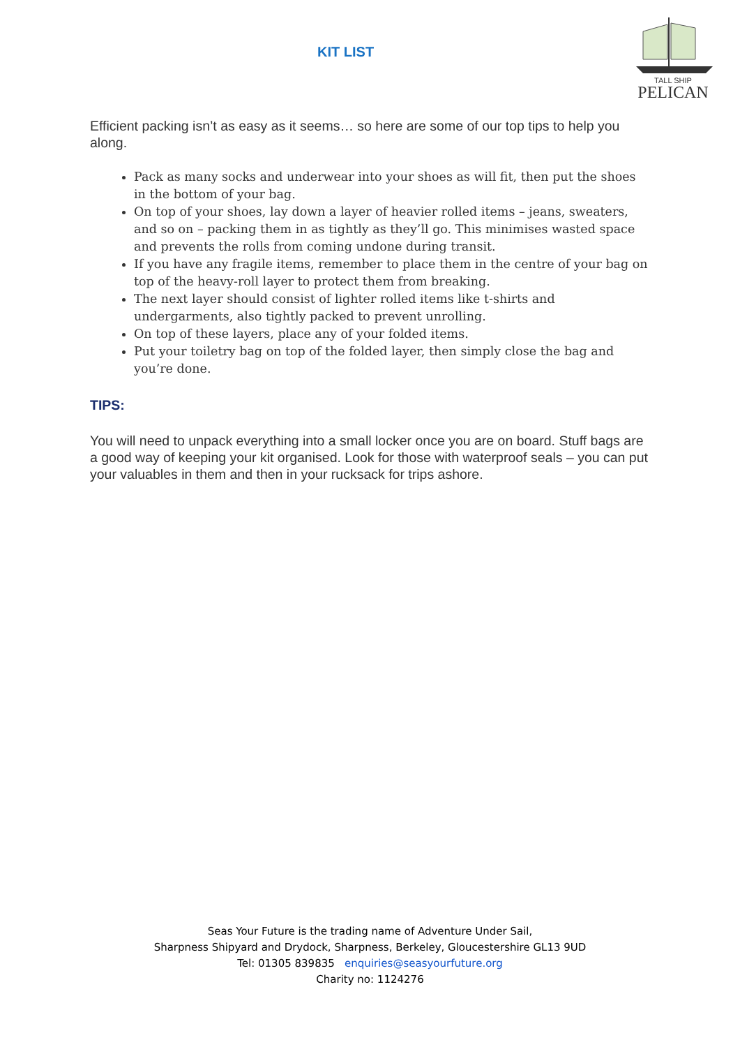KIT LIST
TALL SHIP
PELICAN
Efficient packing isn’t as easy as it seems… so here are some of our top tips to help you along.
Pack as many socks and underwear into your shoes as will fit, then put the shoes in the bottom of your bag.
On top of your shoes, lay down a layer of heavier rolled items – jeans, sweaters, and so on – packing them in as tightly as they’ll go. This minimises wasted space and prevents the rolls from coming undone during transit.
If you have any fragile items, remember to place them in the centre of your bag on top of the heavy-roll layer to protect them from breaking.
The next layer should consist of lighter rolled items like t-shirts and undergarments, also tightly packed to prevent unrolling.
On top of these layers, place any of your folded items.
Put your toiletry bag on top of the folded layer, then simply close the bag and you’re done.
TIPS:
You will need to unpack everything into a small locker once you are on board. Stuff bags are a good way of keeping your kit organised. Look for those with waterproof seals – you can put your valuables in them and then in your rucksack for trips ashore.
Seas Your Future is the trading name of Adventure Under Sail,
Sharpness Shipyard and Drydock, Sharpness, Berkeley, Gloucestershire GL13 9UD
Tel: 01305 839835 enquiries@seasyourfuture.org
Charity no: 1124276